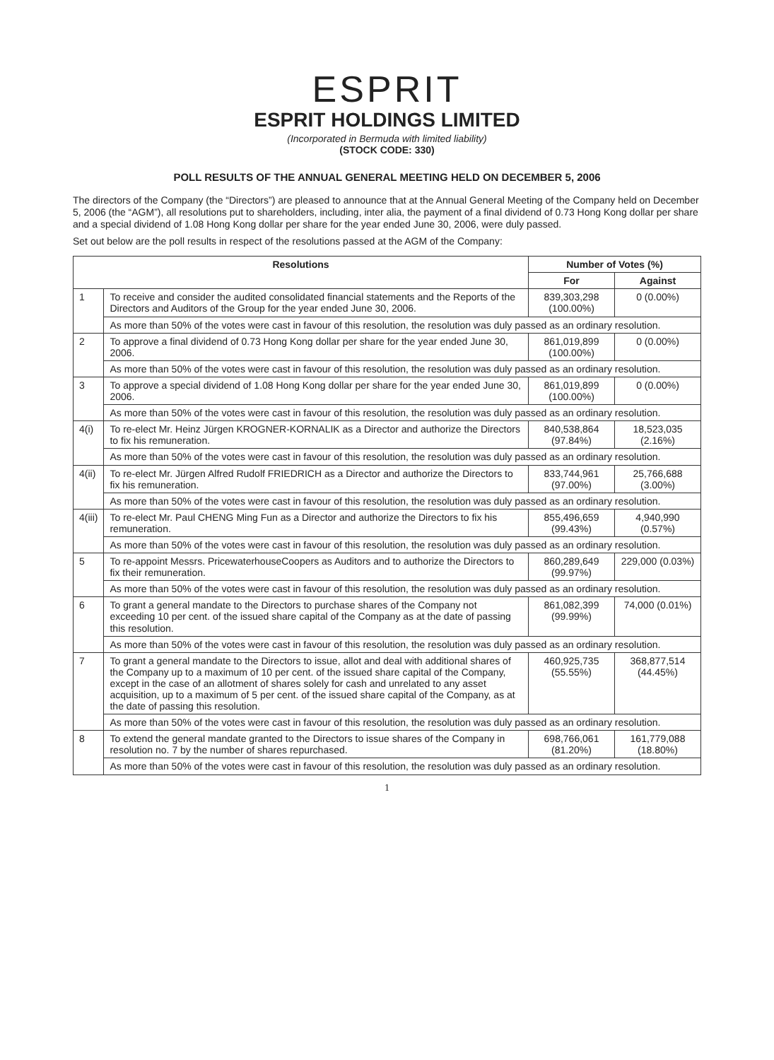ESPRIT
ESPRIT HOLDINGS LIMITED
(Incorporated in Bermuda with limited liability)
(STOCK CODE: 330)
POLL RESULTS OF THE ANNUAL GENERAL MEETING HELD ON DECEMBER 5, 2006
The directors of the Company (the “Directors”) are pleased to announce that at the Annual General Meeting of the Company held on December 5, 2006 (the “AGM”), all resolutions put to shareholders, including, inter alia, the payment of a final dividend of 0.73 Hong Kong dollar per share and a special dividend of 1.08 Hong Kong dollar per share for the year ended June 30, 2006, were duly passed.
Set out below are the poll results in respect of the resolutions passed at the AGM of the Company:
| Resolutions | | Number of Votes (%) | |
| --- | --- | --- | --- |
| | | For | Against |
| 1 | To receive and consider the audited consolidated financial statements and the Reports of the Directors and Auditors of the Group for the year ended June 30, 2006. | 839,303,298 (100.00%) | 0 (0.00%) |
| | As more than 50% of the votes were cast in favour of this resolution, the resolution was duly passed as an ordinary resolution. | | |
| 2 | To approve a final dividend of 0.73 Hong Kong dollar per share for the year ended June 30, 2006. | 861,019,899 (100.00%) | 0 (0.00%) |
| | As more than 50% of the votes were cast in favour of this resolution, the resolution was duly passed as an ordinary resolution. | | |
| 3 | To approve a special dividend of 1.08 Hong Kong dollar per share for the year ended June 30, 2006. | 861,019,899 (100.00%) | 0 (0.00%) |
| | As more than 50% of the votes were cast in favour of this resolution, the resolution was duly passed as an ordinary resolution. | | |
| 4(i) | To re-elect Mr. Heinz Jürgen KROGNER-KORNALIK as a Director and authorize the Directors to fix his remuneration. | 840,538,864 (97.84%) | 18,523,035 (2.16%) |
| | As more than 50% of the votes were cast in favour of this resolution, the resolution was duly passed as an ordinary resolution. | | |
| 4(ii) | To re-elect Mr. Jürgen Alfred Rudolf FRIEDRICH as a Director and authorize the Directors to fix his remuneration. | 833,744,961 (97.00%) | 25,766,688 (3.00%) |
| | As more than 50% of the votes were cast in favour of this resolution, the resolution was duly passed as an ordinary resolution. | | |
| 4(iii) | To re-elect Mr. Paul CHENG Ming Fun as a Director and authorize the Directors to fix his remuneration. | 855,496,659 (99.43%) | 4,940,990 (0.57%) |
| | As more than 50% of the votes were cast in favour of this resolution, the resolution was duly passed as an ordinary resolution. | | |
| 5 | To re-appoint Messrs. PricewaterhouseCoopers as Auditors and to authorize the Directors to fix their remuneration. | 860,289,649 (99.97%) | 229,000 (0.03%) |
| | As more than 50% of the votes were cast in favour of this resolution, the resolution was duly passed as an ordinary resolution. | | |
| 6 | To grant a general mandate to the Directors to purchase shares of the Company not exceeding 10 per cent. of the issued share capital of the Company as at the date of passing this resolution. | 861,082,399 (99.99%) | 74,000 (0.01%) |
| | As more than 50% of the votes were cast in favour of this resolution, the resolution was duly passed as an ordinary resolution. | | |
| 7 | To grant a general mandate to the Directors to issue, allot and deal with additional shares of the Company up to a maximum of 10 per cent. of the issued share capital of the Company, except in the case of an allotment of shares solely for cash and unrelated to any asset acquisition, up to a maximum of 5 per cent. of the issued share capital of the Company, as at the date of passing this resolution. | 460,925,735 (55.55%) | 368,877,514 (44.45%) |
| | As more than 50% of the votes were cast in favour of this resolution, the resolution was duly passed as an ordinary resolution. | | |
| 8 | To extend the general mandate granted to the Directors to issue shares of the Company in resolution no. 7 by the number of shares repurchased. | 698,766,061 (81.20%) | 161,779,088 (18.80%) |
| | As more than 50% of the votes were cast in favour of this resolution, the resolution was duly passed as an ordinary resolution. | | |
1